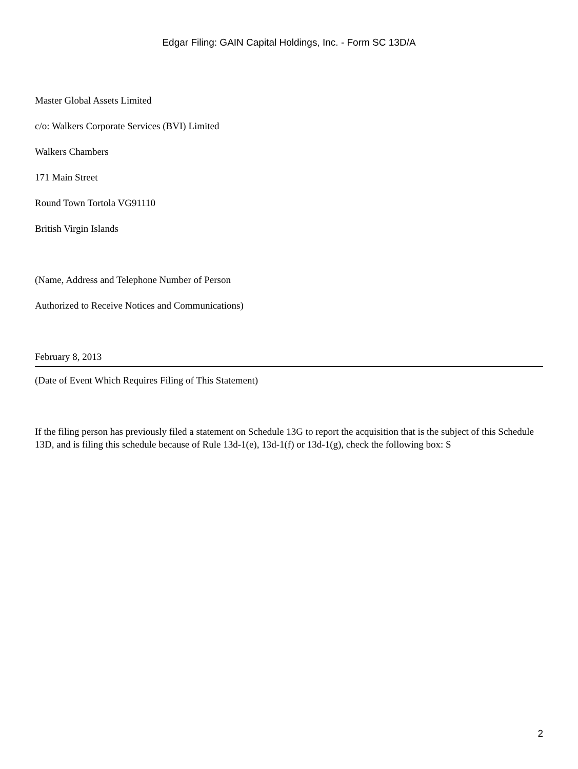Edgar Filing: GAIN Capital Holdings, Inc. - Form SC 13D/A
Master Global Assets Limited
c/o: Walkers Corporate Services (BVI) Limited
Walkers Chambers
171 Main Street
Round Town Tortola VG91110
British Virgin Islands
(Name, Address and Telephone Number of Person
Authorized to Receive Notices and Communications)
February 8, 2013
(Date of Event Which Requires Filing of This Statement)
If the filing person has previously filed a statement on Schedule 13G to report the acquisition that is the subject of this Schedule 13D, and is filing this schedule because of Rule 13d-1(e), 13d-1(f) or 13d-1(g), check the following box: S
2